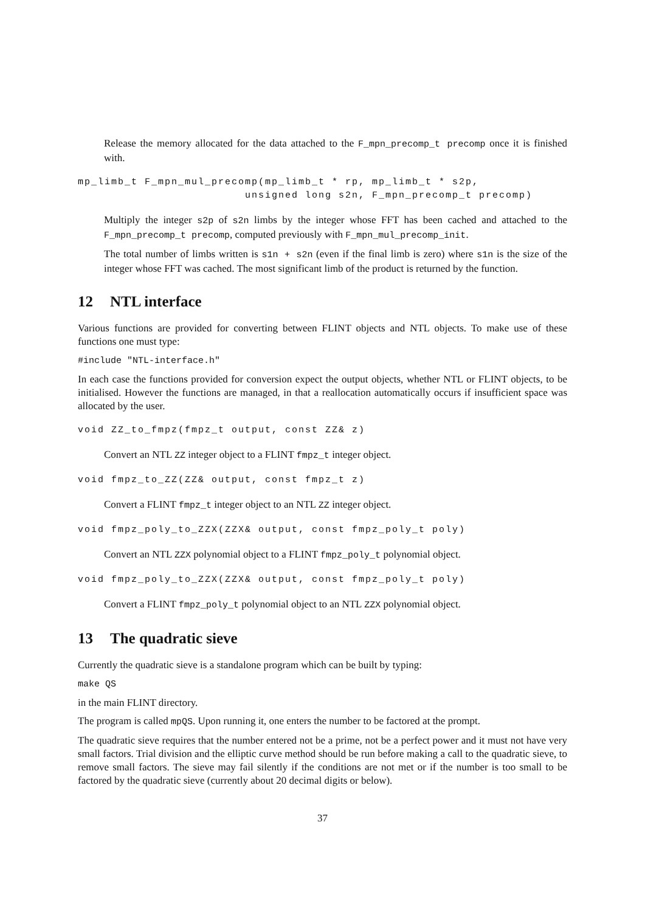Release the memory allocated for the data attached to the F_mpn_precomp_t precomp once it is finished with.
mp_limb_t F_mpn_mul_precomp(mp_limb_t * rp, mp_limb_t * s2p, unsigned long s2n, F_mpn_precomp_t precomp)
Multiply the integer s2p of s2n limbs by the integer whose FFT has been cached and attached to the F_mpn_precomp_t precomp, computed previously with F_mpn_mul_precomp_init.
The total number of limbs written is s1n + s2n (even if the final limb is zero) where s1n is the size of the integer whose FFT was cached. The most significant limb of the product is returned by the function.
12 NTL interface
Various functions are provided for converting between FLINT objects and NTL objects. To make use of these functions one must type:
#include "NTL-interface.h"
In each case the functions provided for conversion expect the output objects, whether NTL or FLINT objects, to be initialised. However the functions are managed, in that a reallocation automatically occurs if insufficient space was allocated by the user.
void ZZ_to_fmpz(fmpz_t output, const ZZ& z)
Convert an NTL ZZ integer object to a FLINT fmpz_t integer object.
void fmpz_to_ZZ(ZZ& output, const fmpz_t z)
Convert a FLINT fmpz_t integer object to an NTL ZZ integer object.
void fmpz_poly_to_ZZX(ZZX& output, const fmpz_poly_t poly)
Convert an NTL ZZX polynomial object to a FLINT fmpz_poly_t polynomial object.
void fmpz_poly_to_ZZX(ZZX& output, const fmpz_poly_t poly)
Convert a FLINT fmpz_poly_t polynomial object to an NTL ZZX polynomial object.
13 The quadratic sieve
Currently the quadratic sieve is a standalone program which can be built by typing:
make QS
in the main FLINT directory.
The program is called mpQS. Upon running it, one enters the number to be factored at the prompt.
The quadratic sieve requires that the number entered not be a prime, not be a perfect power and it must not have very small factors. Trial division and the elliptic curve method should be run before making a call to the quadratic sieve, to remove small factors. The sieve may fail silently if the conditions are not met or if the number is too small to be factored by the quadratic sieve (currently about 20 decimal digits or below).
37